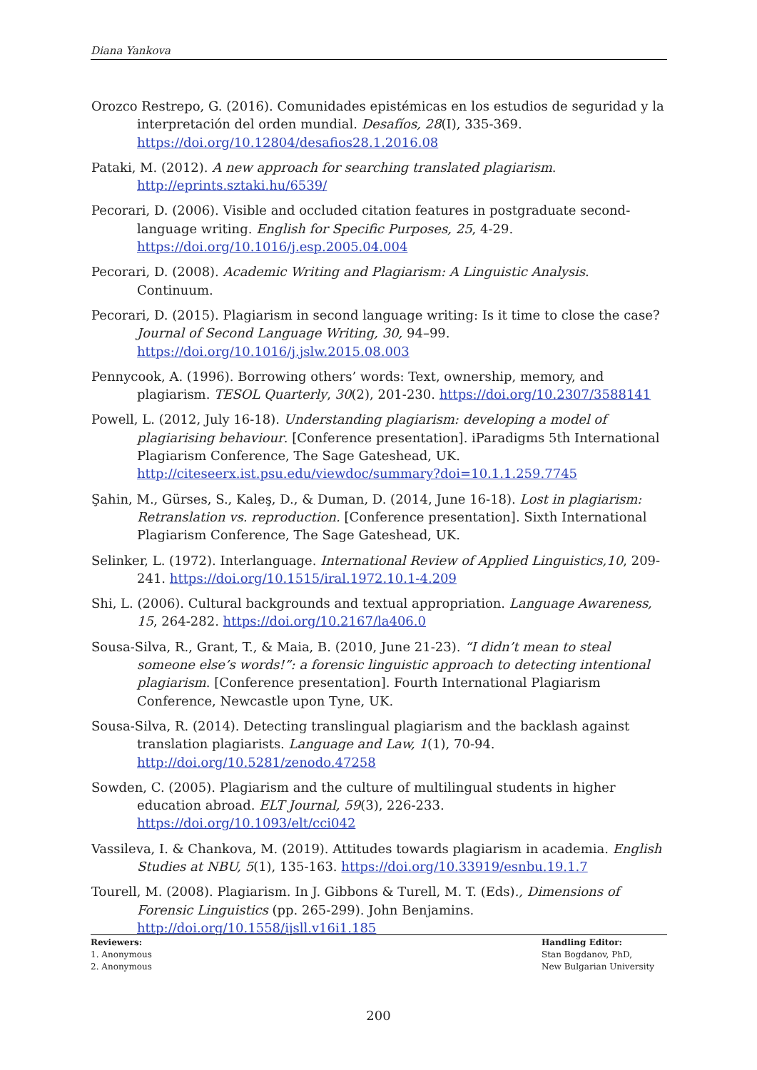Diana Yankova
Orozco Restrepo, G. (2016). Comunidades epistémicas en los estudios de seguridad y la interpretación del orden mundial. Desafíos, 28(I), 335-369. https://doi.org/10.12804/desafios28.1.2016.08
Pataki, M. (2012). A new approach for searching translated plagiarism. http://eprints.sztaki.hu/6539/
Pecorari, D. (2006). Visible and occluded citation features in postgraduate second-language writing. English for Specific Purposes, 25, 4-29. https://doi.org/10.1016/j.esp.2005.04.004
Pecorari, D. (2008). Academic Writing and Plagiarism: A Linguistic Analysis. Continuum.
Pecorari, D. (2015). Plagiarism in second language writing: Is it time to close the case? Journal of Second Language Writing, 30, 94–99. https://doi.org/10.1016/j.jslw.2015.08.003
Pennycook, A. (1996). Borrowing others’ words: Text, ownership, memory, and plagiarism. TESOL Quarterly, 30(2), 201-230. https://doi.org/10.2307/3588141
Powell, L. (2012, July 16-18). Understanding plagiarism: developing a model of plagiarising behaviour. [Conference presentation]. iParadigms 5th International Plagiarism Conference, The Sage Gateshead, UK. http://citeseerx.ist.psu.edu/viewdoc/summary?doi=10.1.1.259.7745
Şahin, M., Gürses, S., Kaleş, D., & Duman, D. (2014, June 16-18). Lost in plagiarism: Retranslation vs. reproduction. [Conference presentation]. Sixth International Plagiarism Conference, The Sage Gateshead, UK.
Selinker, L. (1972). Interlanguage. International Review of Applied Linguistics,10, 209-241. https://doi.org/10.1515/iral.1972.10.1-4.209
Shi, L. (2006). Cultural backgrounds and textual appropriation. Language Awareness, 15, 264-282. https://doi.org/10.2167/la406.0
Sousa-Silva, R., Grant, T., & Maia, B. (2010, June 21-23). “I didn’t mean to steal someone else’s words!”: a forensic linguistic approach to detecting intentional plagiarism. [Conference presentation]. Fourth International Plagiarism Conference, Newcastle upon Tyne, UK.
Sousa-Silva, R. (2014). Detecting translingual plagiarism and the backlash against translation plagiarists. Language and Law, 1(1), 70-94. http://doi.org/10.5281/zenodo.47258
Sowden, C. (2005). Plagiarism and the culture of multilingual students in higher education abroad. ELT Journal, 59(3), 226-233. https://doi.org/10.1093/elt/cci042
Vassileva, I. & Chankova, M. (2019). Attitudes towards plagiarism in academia. English Studies at NBU, 5(1), 135-163. https://doi.org/10.33919/esnbu.19.1.7
Tourell, M. (2008). Plagiarism. In J. Gibbons & Turell, M. T. (Eds)., Dimensions of Forensic Linguistics (pp. 265-299). John Benjamins. http://doi.org/10.1558/ijsll.v16i1.185
Reviewers:
1. Anonymous
2. Anonymous
Handling Editor:
Stan Bogdanov, PhD,
New Bulgarian University
200